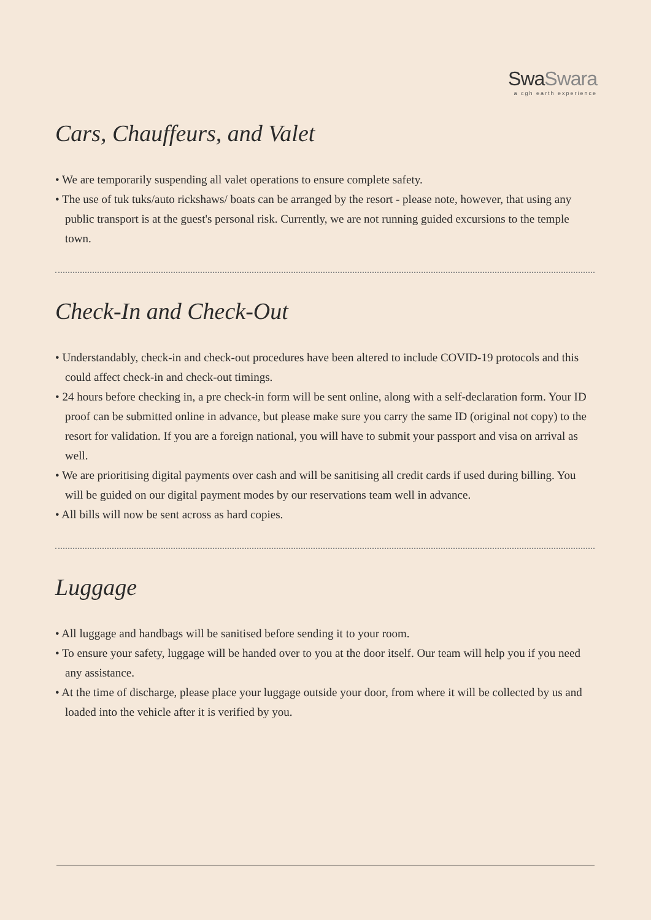SwaSwara
a cgh earth experience
Cars, Chauffeurs, and Valet
• We are temporarily suspending all valet operations to ensure complete safety.
• The use of tuk tuks/auto rickshaws/ boats can be arranged by the resort - please note, however, that using any public transport is at the guest's personal risk. Currently, we are not running guided excursions to the temple town.
Check-In and Check-Out
• Understandably, check-in and check-out procedures have been altered to include COVID-19 protocols and this could affect check-in and check-out timings.
• 24 hours before checking in, a pre check-in form will be sent online, along with a self-declaration form. Your ID proof can be submitted online in advance, but please make sure you carry the same ID (original not copy) to the resort for validation. If you are a foreign national, you will have to submit your passport and visa on arrival as well.
• We are prioritising digital payments over cash and will be sanitising all credit cards if used during billing. You will be guided on our digital payment modes by our reservations team well in advance.
• All bills will now be sent across as hard copies.
Luggage
• All luggage and handbags will be sanitised before sending it to your room.
• To ensure your safety, luggage will be handed over to you at the door itself. Our team will help you if you need any assistance.
• At the time of discharge, please place your luggage outside your door, from where it will be collected by us and loaded into the vehicle after it is verified by you.